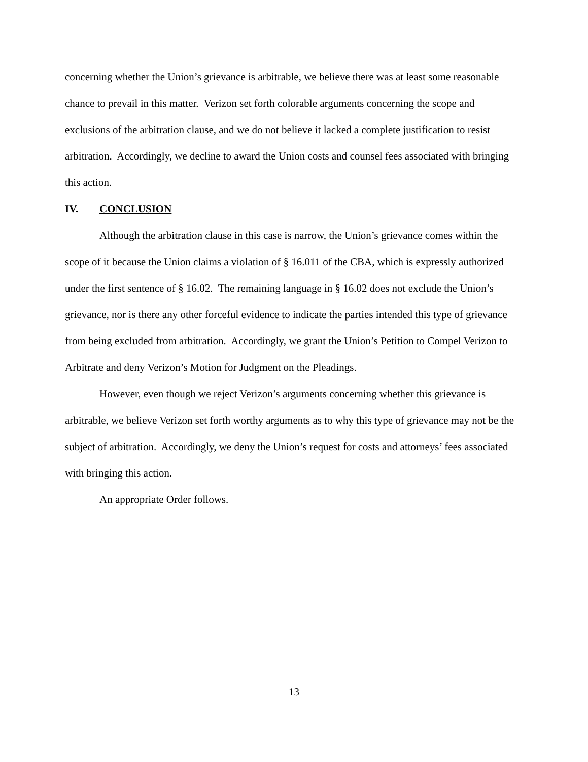concerning whether the Union’s grievance is arbitrable, we believe there was at least some reasonable chance to prevail in this matter. Verizon set forth colorable arguments concerning the scope and exclusions of the arbitration clause, and we do not believe it lacked a complete justification to resist arbitration. Accordingly, we decline to award the Union costs and counsel fees associated with bringing this action.
IV. CONCLUSION
Although the arbitration clause in this case is narrow, the Union’s grievance comes within the scope of it because the Union claims a violation of § 16.011 of the CBA, which is expressly authorized under the first sentence of § 16.02. The remaining language in § 16.02 does not exclude the Union’s grievance, nor is there any other forceful evidence to indicate the parties intended this type of grievance from being excluded from arbitration. Accordingly, we grant the Union’s Petition to Compel Verizon to Arbitrate and deny Verizon’s Motion for Judgment on the Pleadings.
However, even though we reject Verizon’s arguments concerning whether this grievance is arbitrable, we believe Verizon set forth worthy arguments as to why this type of grievance may not be the subject of arbitration. Accordingly, we deny the Union’s request for costs and attorneys’ fees associated with bringing this action.
An appropriate Order follows.
13